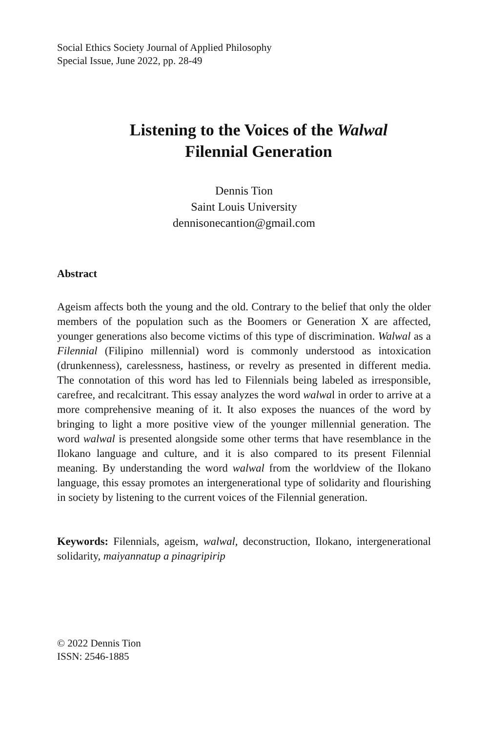Social Ethics Society Journal of Applied Philosophy
Special Issue, June 2022, pp. 28-49
Listening to the Voices of the Walwal
Filennial Generation
Dennis Tion
Saint Louis University
dennisonecantion@gmail.com
Abstract
Ageism affects both the young and the old. Contrary to the belief that only the older members of the population such as the Boomers or Generation X are affected, younger generations also become victims of this type of discrimination. Walwal as a Filennial (Filipino millennial) word is commonly understood as intoxication (drunkenness), carelessness, hastiness, or revelry as presented in different media. The connotation of this word has led to Filennials being labeled as irresponsible, carefree, and recalcitrant. This essay analyzes the word walwal in order to arrive at a more comprehensive meaning of it. It also exposes the nuances of the word by bringing to light a more positive view of the younger millennial generation. The word walwal is presented alongside some other terms that have resemblance in the Ilokano language and culture, and it is also compared to its present Filennial meaning. By understanding the word walwal from the worldview of the Ilokano language, this essay promotes an intergenerational type of solidarity and flourishing in society by listening to the current voices of the Filennial generation.
Keywords: Filennials, ageism, walwal, deconstruction, Ilokano, intergenerational solidarity, maiyannatup a pinagripirip
© 2022 Dennis Tion
ISSN: 2546-1885